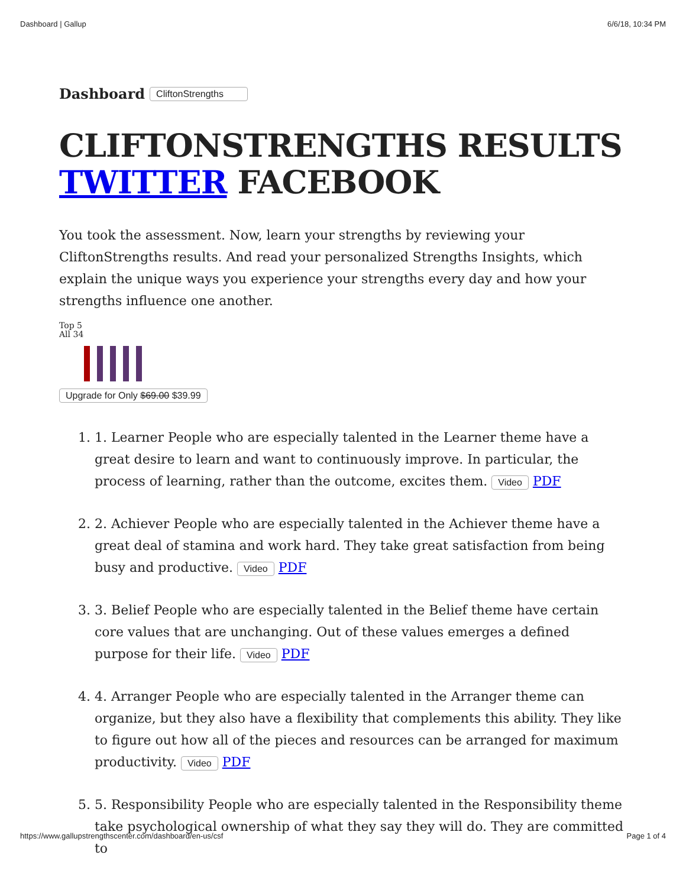Dashboard | Gallup 6/6/18, 10:34 PM
Dashboard CliftonStrengths
CLIFTONSTRENGTHS RESULTS
TWITTER FACEBOOK
You took the assessment. Now, learn your strengths by reviewing your CliftonStrengths results. And read your personalized Strengths Insights, which explain the unique ways you experience your strengths every day and how your strengths influence one another.
Top 5
All 34
Upgrade for Only $69.00 $39.99
1. 1. Learner People who are especially talented in the Learner theme have a great desire to learn and want to continuously improve. In particular, the process of learning, rather than the outcome, excites them. Video PDF
2. 2. Achiever People who are especially talented in the Achiever theme have a great deal of stamina and work hard. They take great satisfaction from being busy and productive. Video PDF
3. 3. Belief People who are especially talented in the Belief theme have certain core values that are unchanging. Out of these values emerges a defined purpose for their life. Video PDF
4. 4. Arranger People who are especially talented in the Arranger theme can organize, but they also have a flexibility that complements this ability. They like to figure out how all of the pieces and resources can be arranged for maximum productivity. Video PDF
5. 5. Responsibility People who are especially talented in the Responsibility theme take psychological ownership of what they say they will do. They are committed to
https://www.gallupstrengthscenter.com/dashboard/en-us/csf Page 1 of 4